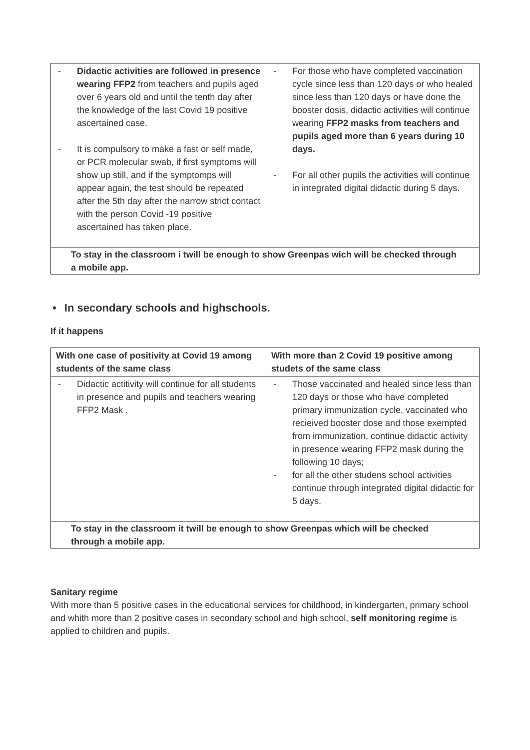| - Didactic activities are followed in presence wearing FFP2 from teachers and pupils aged over 6 years old and until the tenth day after the knowledge of the last Covid 19 positive ascertained case. - It is compulsory to make a fast or self made, or PCR molecular swab, if first symptoms will show up still, and if the symptomps will appear again, the test should be repeated after the 5th day after the narrow strict contact with the person Covid -19 positive ascertained has taken place. | - For those who have completed vaccination cycle since less than 120 days or who healed since less than 120 days or have done the booster dosis, didactic activities will continue wearing FFP2 masks from teachers and pupils aged more than 6 years during 10 days. - For all other pupils the activities will continue in integrated digital didactic during 5 days. |
| To stay in the classroom i twill be enough to show Greenpas wich will be checked through a mobile app. | |
• In secondary schools and highschools.
If it happens
| With one case of positivity at Covid 19 among students of the same class | With more than 2 Covid 19 positive among studets of the same class |
| - Didactic actitivity will continue for all students in presence and pupils and teachers wearing FFP2 Mask . | - Those vaccinated and healed since less than 120 days or those who have completed primary immunization cycle, vaccinated who recieived booster dose and those exempted from immunization, continue didactic activity in presence wearing FFP2 mask during the following 10 days; - for all the other studens school activities continue through integrated digital didactic for 5 days. |
| To stay in the classroom it twill be enough to show Greenpas which will be checked through a mobile app. | |
Sanitary regime
With more than 5 positive cases in the educational services for childhood, in kindergarten, primary school and whith more than 2 positive cases in secondary school and high school, self monitoring regime is applied to children and pupils.